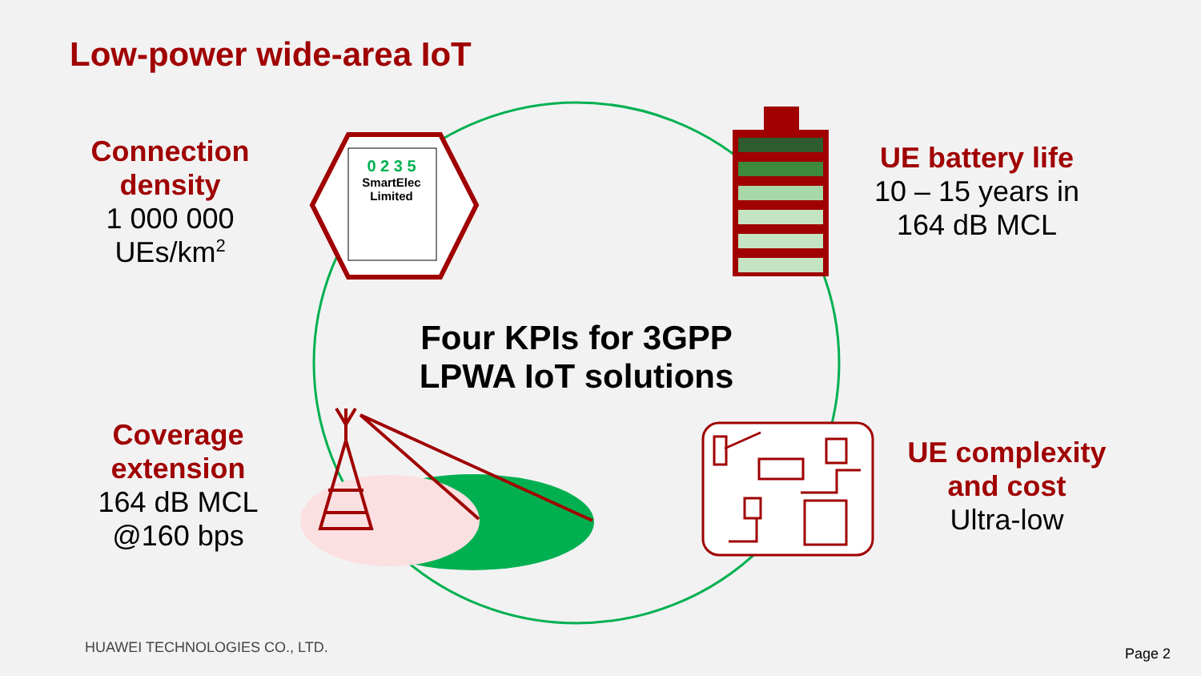Low-power wide-area IoT
Connection
density
1 000 000
UEs/km<sup>2</sup>
UE battery life
10 – 15 years in
164 dB MCL
Coverage
extension
164 dB MCL
@160 bps
UE complexity
and cost
Ultra-low
0 2 3 5
SmartElec
Limited
Four KPIs for 3GPP
LPWA IoT solutions
HUAWEI TECHNOLOGIES CO., LTD. Page 2